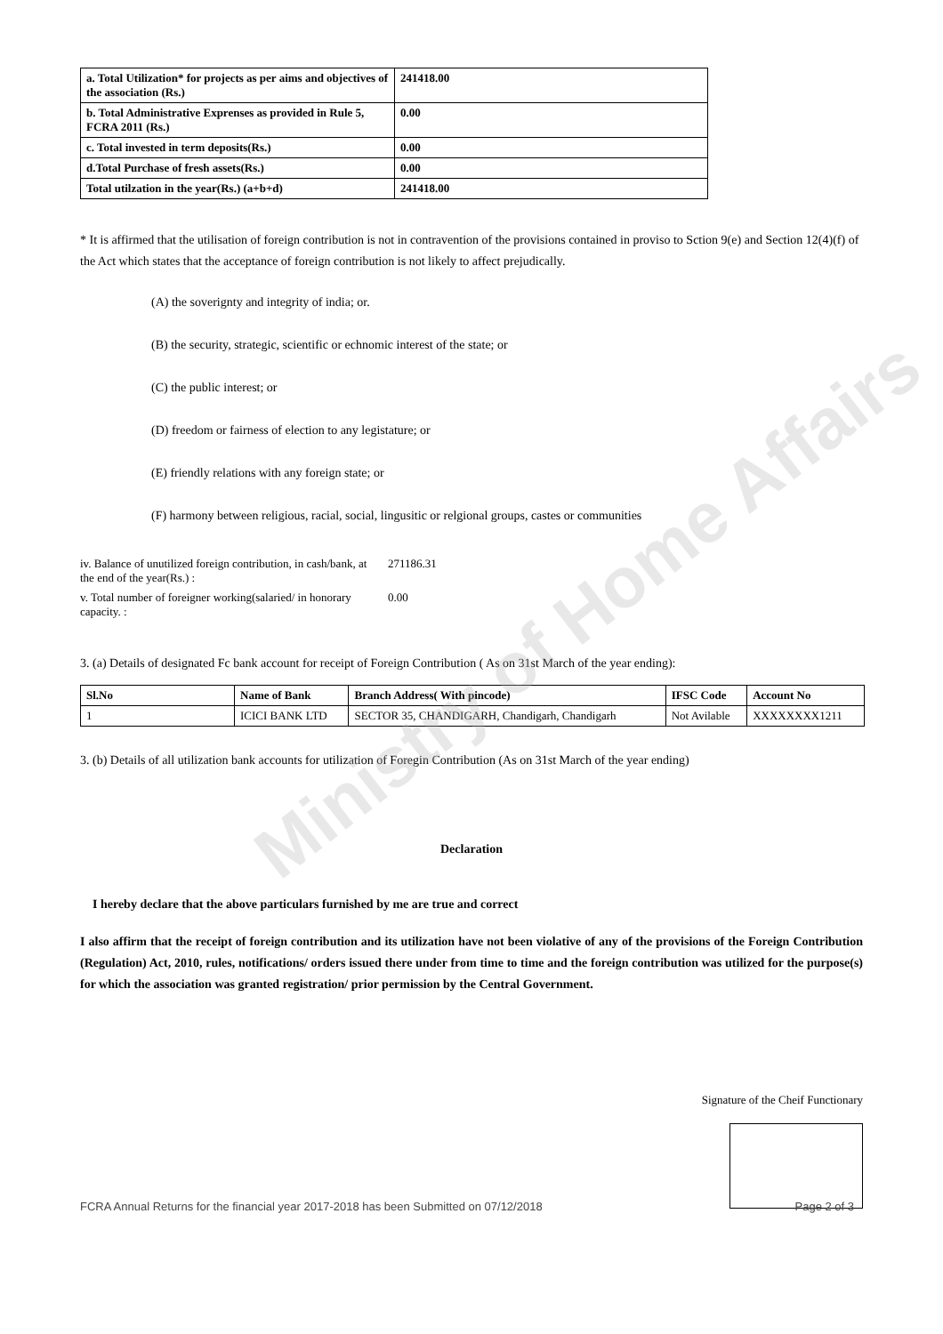Ministry of Home Affairs
| a. Total Utilization* for projects as per aims and objectives of the association (Rs.) | 241418.00 |
| b. Total Administrative Exprenses as provided in Rule 5, FCRA 2011 (Rs.) | 0.00 |
| c. Total invested in term deposits(Rs.) | 0.00 |
| d.Total Purchase of fresh assets(Rs.) | 0.00 |
| Total utilzation in the year(Rs.) (a+b+d) | 241418.00 |
* It is affirmed that the utilisation of foreign contribution is not in contravention of the provisions contained in proviso to Sction 9(e) and Section 12(4)(f) of the Act which states that the acceptance of foreign contribution is not likely to affect prejudically.
(A) the soverignty and integrity of india; or.
(B) the security, strategic, scientific or echnomic interest of the state; or
(C) the public interest; or
(D) freedom or fairness of election to any legistature; or
(E) friendly relations with any foreign state; or
(F) harmony between religious, racial, social, lingusitic or relgional groups, castes or communities
| iv. Balance of unutilized foreign contribution, in cash/bank, at the end of the year(Rs.) : | 271186.31 |
| v. Total number of foreigner working(salaried/ in honorary capacity. : | 0.00 |
3. (a) Details of designated Fc bank account for receipt of Foreign Contribution ( As on 31st March of the year ending):
| Sl.No | Name of Bank | Branch Address( With pincode) | IFSC Code | Account No |
| --- | --- | --- | --- | --- |
| 1 | ICICI BANK LTD | SECTOR 35, CHANDIGARH, Chandigarh, Chandigarh | Not Avilable | XXXXXXXX1211 |
3. (b) Details of all utilization bank accounts for utilization of Foregin Contribution (As on 31st March of the year ending)
Declaration
I hereby declare that the above particulars furnished by me are true and correct
I also affirm that the receipt of foreign contribution and its utilization have not been violative of any of the provisions of the Foreign Contribution (Regulation) Act, 2010, rules, notifications/ orders issued there under from time to time and the foreign contribution was utilized for the purpose(s) for which the association was granted registration/ prior permission by the Central Government.
Signature of the Cheif Functionary
FCRA Annual Returns for the financial year 2017-2018 has been Submitted on 07/12/2018 Page 2 of 3